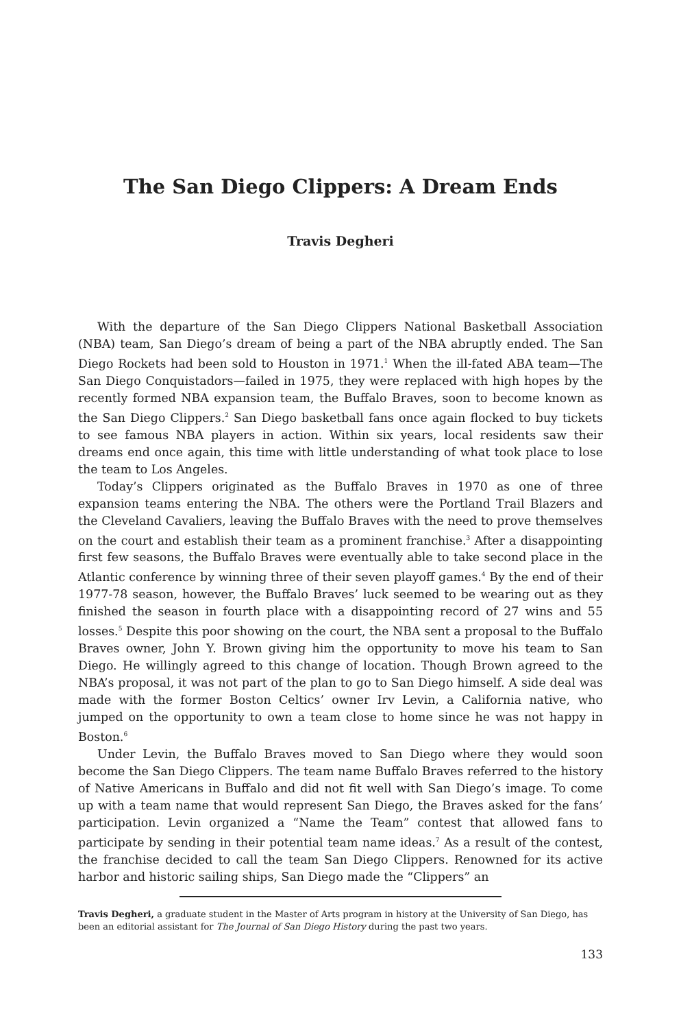The San Diego Clippers: A Dream Ends
Travis Degheri
With the departure of the San Diego Clippers National Basketball Association (NBA) team, San Diego’s dream of being a part of the NBA abruptly ended. The San Diego Rockets had been sold to Houston in 1971.<sup>1</sup> When the ill-fated ABA team—The San Diego Conquistadors—failed in 1975, they were replaced with high hopes by the recently formed NBA expansion team, the Buffalo Braves, soon to become known as the San Diego Clippers.<sup>2</sup> San Diego basketball fans once again flocked to buy tickets to see famous NBA players in action. Within six years, local residents saw their dreams end once again, this time with little understanding of what took place to lose the team to Los Angeles.
Today’s Clippers originated as the Buffalo Braves in 1970 as one of three expansion teams entering the NBA. The others were the Portland Trail Blazers and the Cleveland Cavaliers, leaving the Buffalo Braves with the need to prove themselves on the court and establish their team as a prominent franchise.<sup>3</sup> After a disappointing first few seasons, the Buffalo Braves were eventually able to take second place in the Atlantic conference by winning three of their seven playoff games.<sup>4</sup> By the end of their 1977-78 season, however, the Buffalo Braves’ luck seemed to be wearing out as they finished the season in fourth place with a disappointing record of 27 wins and 55 losses.<sup>5</sup> Despite this poor showing on the court, the NBA sent a proposal to the Buffalo Braves owner, John Y. Brown giving him the opportunity to move his team to San Diego. He willingly agreed to this change of location. Though Brown agreed to the NBA’s proposal, it was not part of the plan to go to San Diego himself. A side deal was made with the former Boston Celtics’ owner Irv Levin, a California native, who jumped on the opportunity to own a team close to home since he was not happy in Boston.<sup>6</sup>
Under Levin, the Buffalo Braves moved to San Diego where they would soon become the San Diego Clippers. The team name Buffalo Braves referred to the history of Native Americans in Buffalo and did not fit well with San Diego’s image. To come up with a team name that would represent San Diego, the Braves asked for the fans’ participation. Levin organized a “Name the Team” contest that allowed fans to participate by sending in their potential team name ideas.<sup>7</sup> As a result of the contest, the franchise decided to call the team San Diego Clippers. Renowned for its active harbor and historic sailing ships, San Diego made the “Clippers” an
Travis Degheri, a graduate student in the Master of Arts program in history at the University of San Diego, has been an editorial assistant for The Journal of San Diego History during the past two years.
133